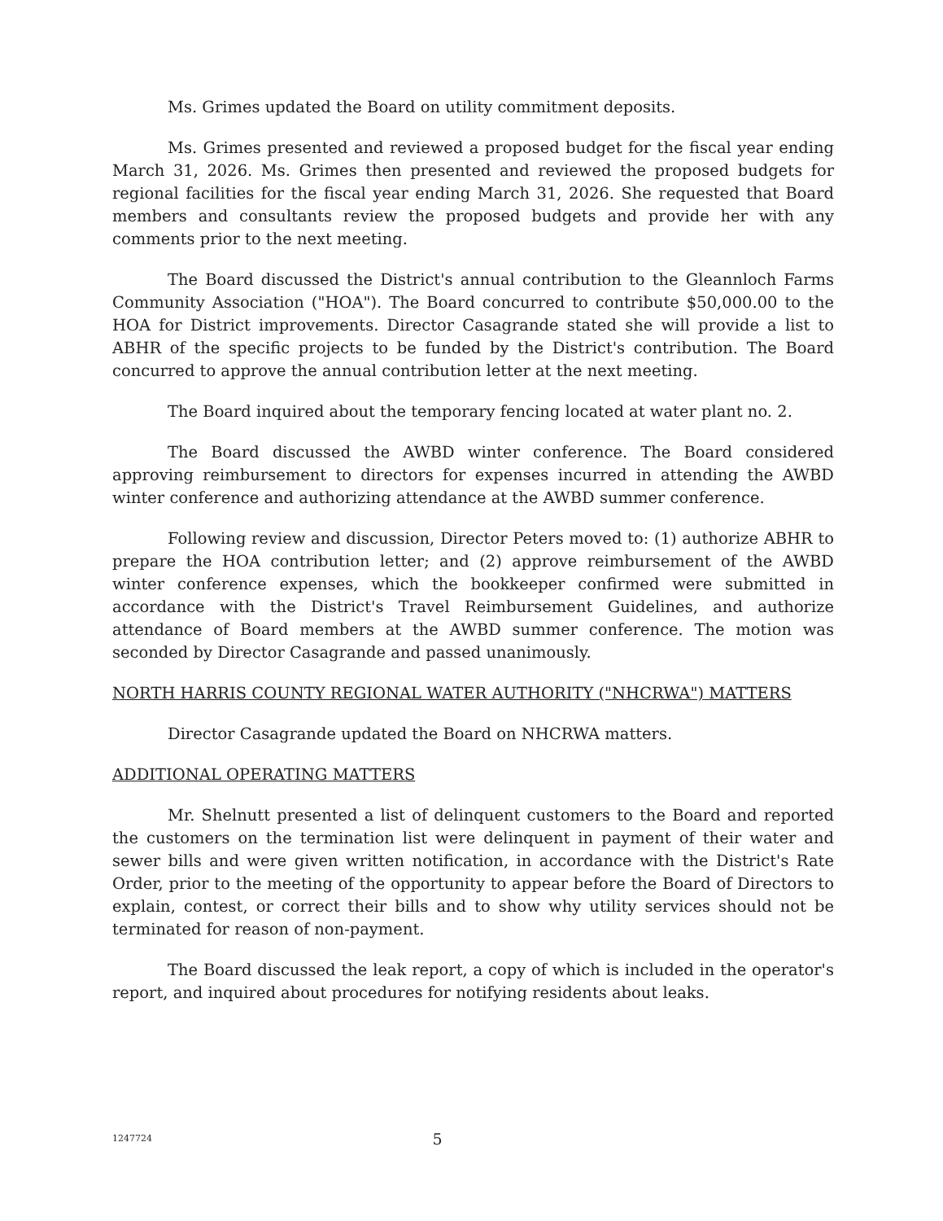Ms. Grimes updated the Board on utility commitment deposits.
Ms. Grimes presented and reviewed a proposed budget for the fiscal year ending March 31, 2026. Ms. Grimes then presented and reviewed the proposed budgets for regional facilities for the fiscal year ending March 31, 2026. She requested that Board members and consultants review the proposed budgets and provide her with any comments prior to the next meeting.
The Board discussed the District's annual contribution to the Gleannloch Farms Community Association ("HOA"). The Board concurred to contribute $50,000.00 to the HOA for District improvements. Director Casagrande stated she will provide a list to ABHR of the specific projects to be funded by the District's contribution. The Board concurred to approve the annual contribution letter at the next meeting.
The Board inquired about the temporary fencing located at water plant no. 2.
The Board discussed the AWBD winter conference. The Board considered approving reimbursement to directors for expenses incurred in attending the AWBD winter conference and authorizing attendance at the AWBD summer conference.
Following review and discussion, Director Peters moved to: (1) authorize ABHR to prepare the HOA contribution letter; and (2) approve reimbursement of the AWBD winter conference expenses, which the bookkeeper confirmed were submitted in accordance with the District's Travel Reimbursement Guidelines, and authorize attendance of Board members at the AWBD summer conference. The motion was seconded by Director Casagrande and passed unanimously.
NORTH HARRIS COUNTY REGIONAL WATER AUTHORITY ("NHCRWA") MATTERS
Director Casagrande updated the Board on NHCRWA matters.
ADDITIONAL OPERATING MATTERS
Mr. Shelnutt presented a list of delinquent customers to the Board and reported the customers on the termination list were delinquent in payment of their water and sewer bills and were given written notification, in accordance with the District's Rate Order, prior to the meeting of the opportunity to appear before the Board of Directors to explain, contest, or correct their bills and to show why utility services should not be terminated for reason of non-payment.
The Board discussed the leak report, a copy of which is included in the operator's report, and inquired about procedures for notifying residents about leaks.
1247724 5